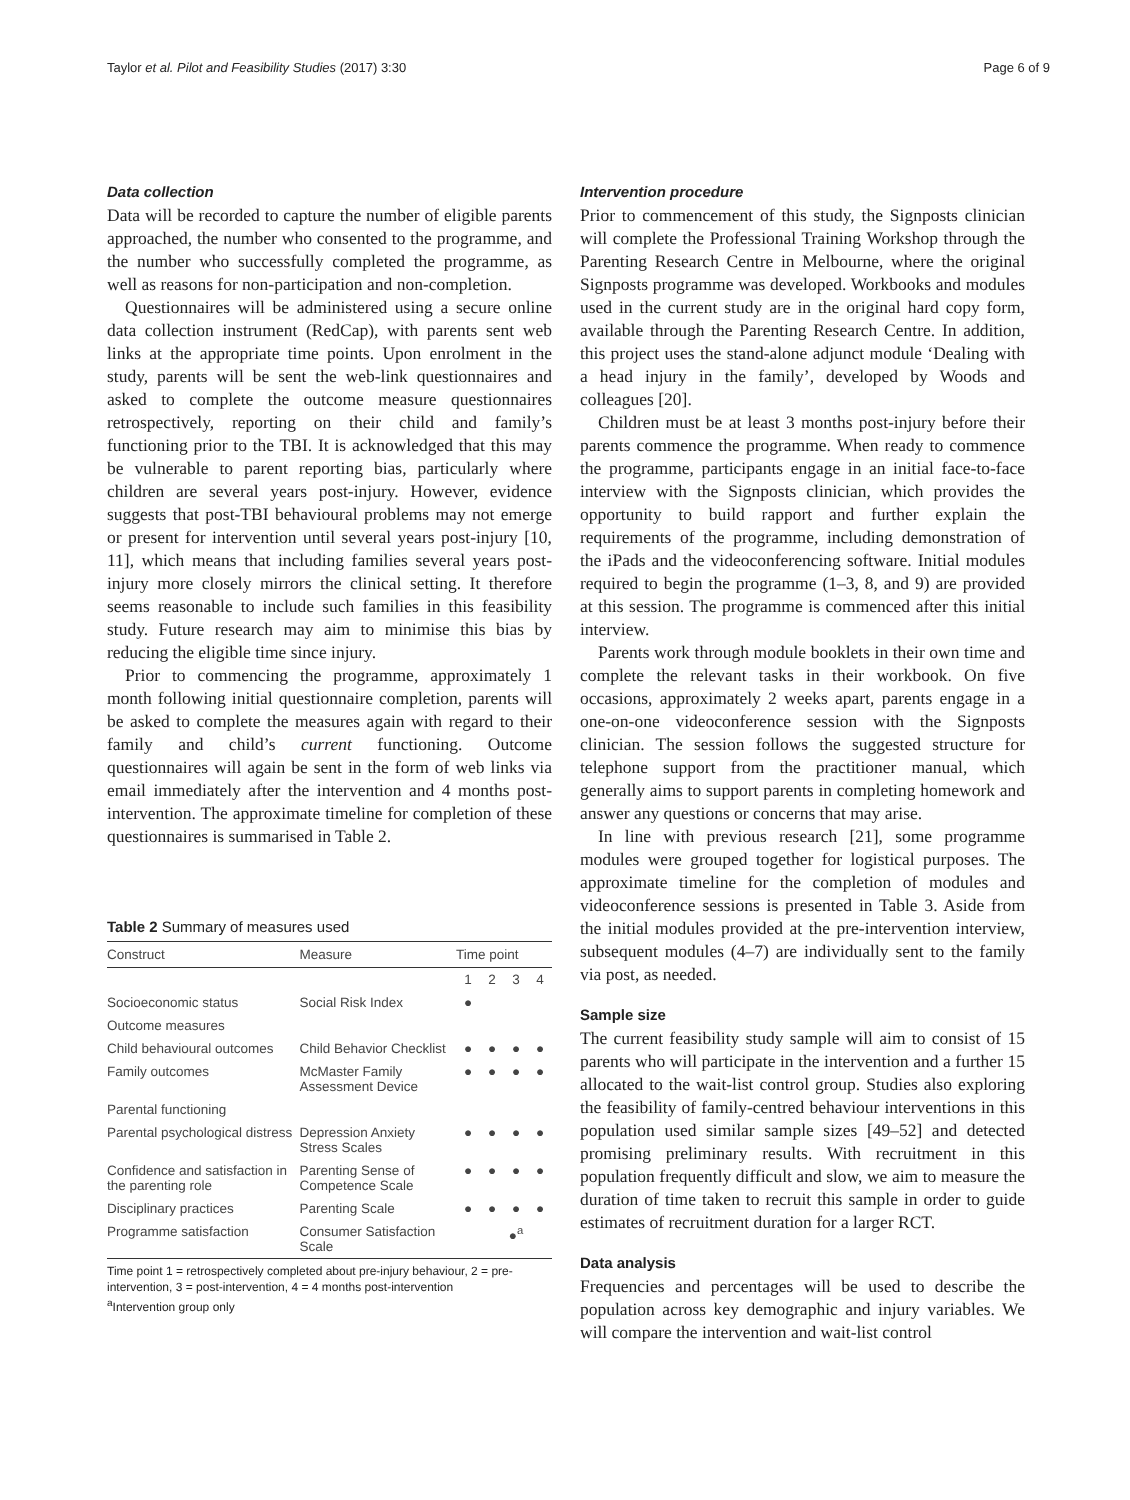Taylor et al. Pilot and Feasibility Studies (2017) 3:30 Page 6 of 9
Data collection
Data will be recorded to capture the number of eligible parents approached, the number who consented to the programme, and the number who successfully completed the programme, as well as reasons for non-participation and non-completion.
Questionnaires will be administered using a secure online data collection instrument (RedCap), with parents sent web links at the appropriate time points. Upon enrolment in the study, parents will be sent the web-link questionnaires and asked to complete the outcome measure questionnaires retrospectively, reporting on their child and family’s functioning prior to the TBI. It is acknowledged that this may be vulnerable to parent reporting bias, particularly where children are several years post-injury. However, evidence suggests that post-TBI behavioural problems may not emerge or present for intervention until several years post-injury [10, 11], which means that including families several years post-injury more closely mirrors the clinical setting. It therefore seems reasonable to include such families in this feasibility study. Future research may aim to minimise this bias by reducing the eligible time since injury.
Prior to commencing the programme, approximately 1 month following initial questionnaire completion, parents will be asked to complete the measures again with regard to their family and child’s current functioning. Outcome questionnaires will again be sent in the form of web links via email immediately after the intervention and 4 months post-intervention. The approximate timeline for completion of these questionnaires is summarised in Table 2.
Table 2 Summary of measures used
| Construct | Measure | Time point | | | |
| --- | --- | --- | --- | --- | --- |
| | | 1 | 2 | 3 | 4 |
| Socioeconomic status | Social Risk Index | ● | | | |
| Outcome measures | | | | | |
| Child behavioural outcomes | Child Behavior Checklist | ● | ● | ● | ● |
| Family outcomes | McMaster Family Assessment Device | ● | ● | ● | ● |
| Parental functioning | | | | | |
| Parental psychological distress | Depression Anxiety Stress Scales | ● | ● | ● | ● |
| Confidence and satisfaction in the parenting role | Parenting Sense of Competence Scale | ● | ● | ● | ● |
| Disciplinary practices | Parenting Scale | ● | ● | ● | ● |
| Programme satisfaction | Consumer Satisfaction Scale | | | ●<sup>a</sup> | |
Time point 1 = retrospectively completed about pre-injury behaviour, 2 = pre-intervention, 3 = post-intervention, 4 = 4 months post-intervention
<sup>a</sup> Intervention group only
Intervention procedure
Prior to commencement of this study, the Signposts clinician will complete the Professional Training Workshop through the Parenting Research Centre in Melbourne, where the original Signposts programme was developed. Workbooks and modules used in the current study are in the original hard copy form, available through the Parenting Research Centre. In addition, this project uses the stand-alone adjunct module ‘Dealing with a head injury in the family’, developed by Woods and colleagues [20].
Children must be at least 3 months post-injury before their parents commence the programme. When ready to commence the programme, participants engage in an initial face-to-face interview with the Signposts clinician, which provides the opportunity to build rapport and further explain the requirements of the programme, including demonstration of the iPads and the videoconferencing software. Initial modules required to begin the programme (1–3, 8, and 9) are provided at this session. The programme is commenced after this initial interview.
Parents work through module booklets in their own time and complete the relevant tasks in their workbook. On five occasions, approximately 2 weeks apart, parents engage in a one-on-one videoconference session with the Signposts clinician. The session follows the suggested structure for telephone support from the practitioner manual, which generally aims to support parents in completing homework and answer any questions or concerns that may arise.
In line with previous research [21], some programme modules were grouped together for logistical purposes. The approximate timeline for the completion of modules and videoconference sessions is presented in Table 3. Aside from the initial modules provided at the pre-intervention interview, subsequent modules (4–7) are individually sent to the family via post, as needed.
Sample size
The current feasibility study sample will aim to consist of 15 parents who will participate in the intervention and a further 15 allocated to the wait-list control group. Studies also exploring the feasibility of family-centred behaviour interventions in this population used similar sample sizes [49–52] and detected promising preliminary results. With recruitment in this population frequently difficult and slow, we aim to measure the duration of time taken to recruit this sample in order to guide estimates of recruitment duration for a larger RCT.
Data analysis
Frequencies and percentages will be used to describe the population across key demographic and injury variables. We will compare the intervention and wait-list control